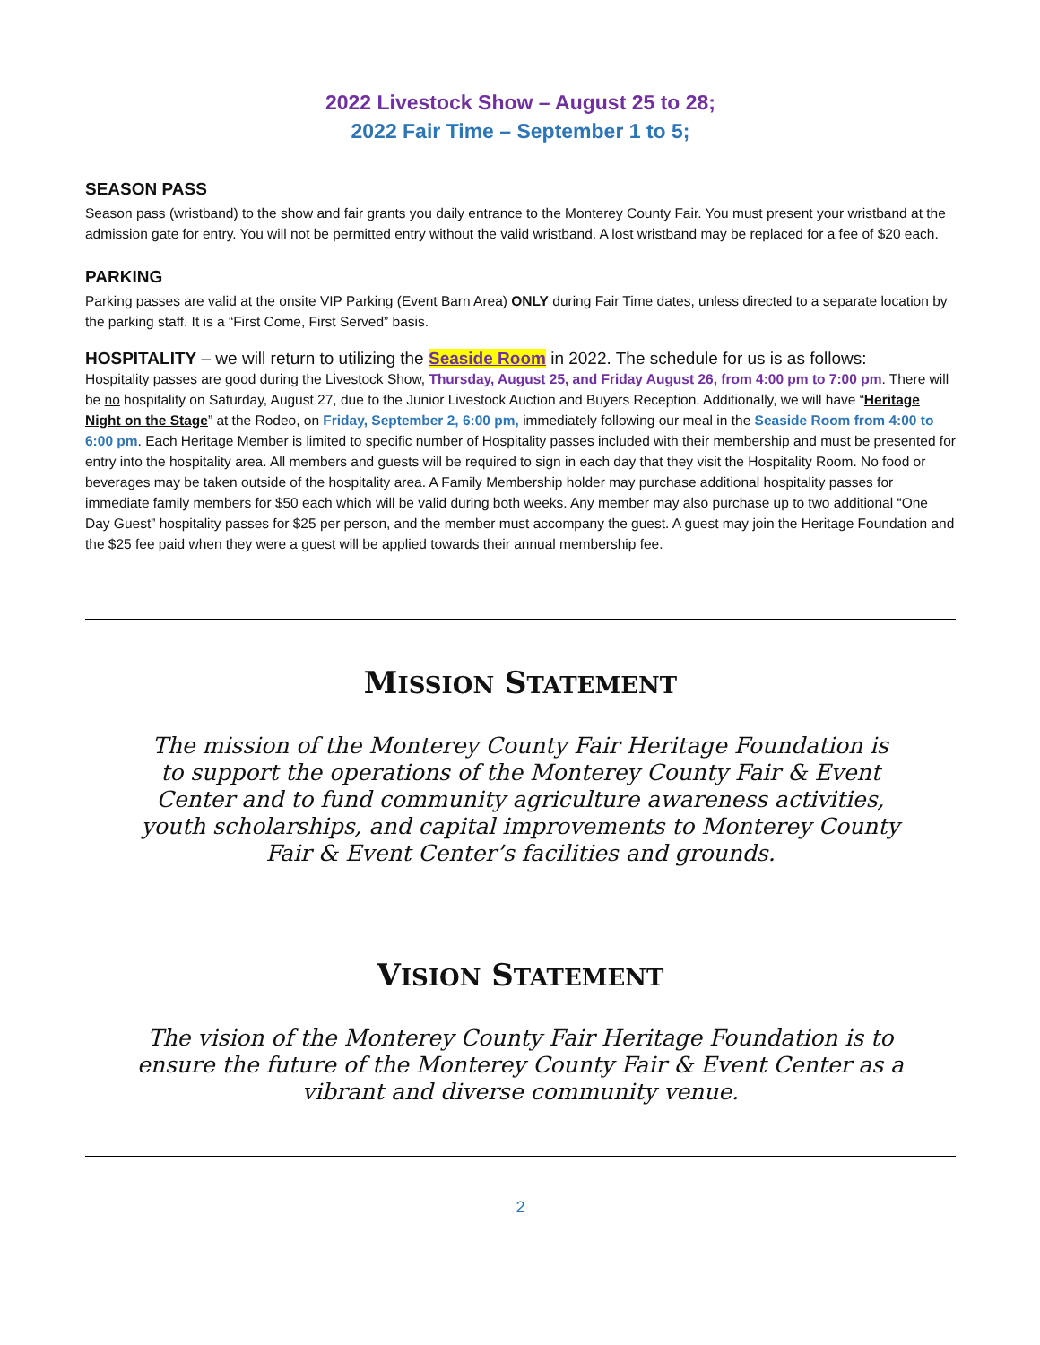2022 Livestock Show – August 25 to 28;
2022 Fair Time – September 1 to 5;
SEASON PASS
Season pass (wristband) to the show and fair grants you daily entrance to the Monterey County Fair. You must present your wristband at the admission gate for entry. You will not be permitted entry without the valid wristband. A lost wristband may be replaced for a fee of $20 each.
PARKING
Parking passes are valid at the onsite VIP Parking (Event Barn Area) ONLY during Fair Time dates, unless directed to a separate location by the parking staff. It is a “First Come, First Served” basis.
HOSPITALITY – we will return to utilizing the Seaside Room in 2022. The schedule for us is as follows:
Hospitality passes are good during the Livestock Show, Thursday, August 25, and Friday August 26, from 4:00 pm to 7:00 pm. There will be no hospitality on Saturday, August 27, due to the Junior Livestock Auction and Buyers Reception. Additionally, we will have “Heritage Night on the Stage” at the Rodeo, on Friday, September 2, 6:00 pm, immediately following our meal in the Seaside Room from 4:00 to 6:00 pm. Each Heritage Member is limited to specific number of Hospitality passes included with their membership and must be presented for entry into the hospitality area. All members and guests will be required to sign in each day that they visit the Hospitality Room. No food or beverages may be taken outside of the hospitality area. A Family Membership holder may purchase additional hospitality passes for immediate family members for $50 each which will be valid during both weeks. Any member may also purchase up to two additional “One Day Guest” hospitality passes for $25 per person, and the member must accompany the guest. A guest may join the Heritage Foundation and the $25 fee paid when they were a guest will be applied towards their annual membership fee.
MISSION STATEMENT
The mission of the Monterey County Fair Heritage Foundation is to support the operations of the Monterey County Fair & Event Center and to fund community agriculture awareness activities, youth scholarships, and capital improvements to Monterey County Fair & Event Center’s facilities and grounds.
VISION STATEMENT
The vision of the Monterey County Fair Heritage Foundation is to ensure the future of the Monterey County Fair & Event Center as a vibrant and diverse community venue.
2